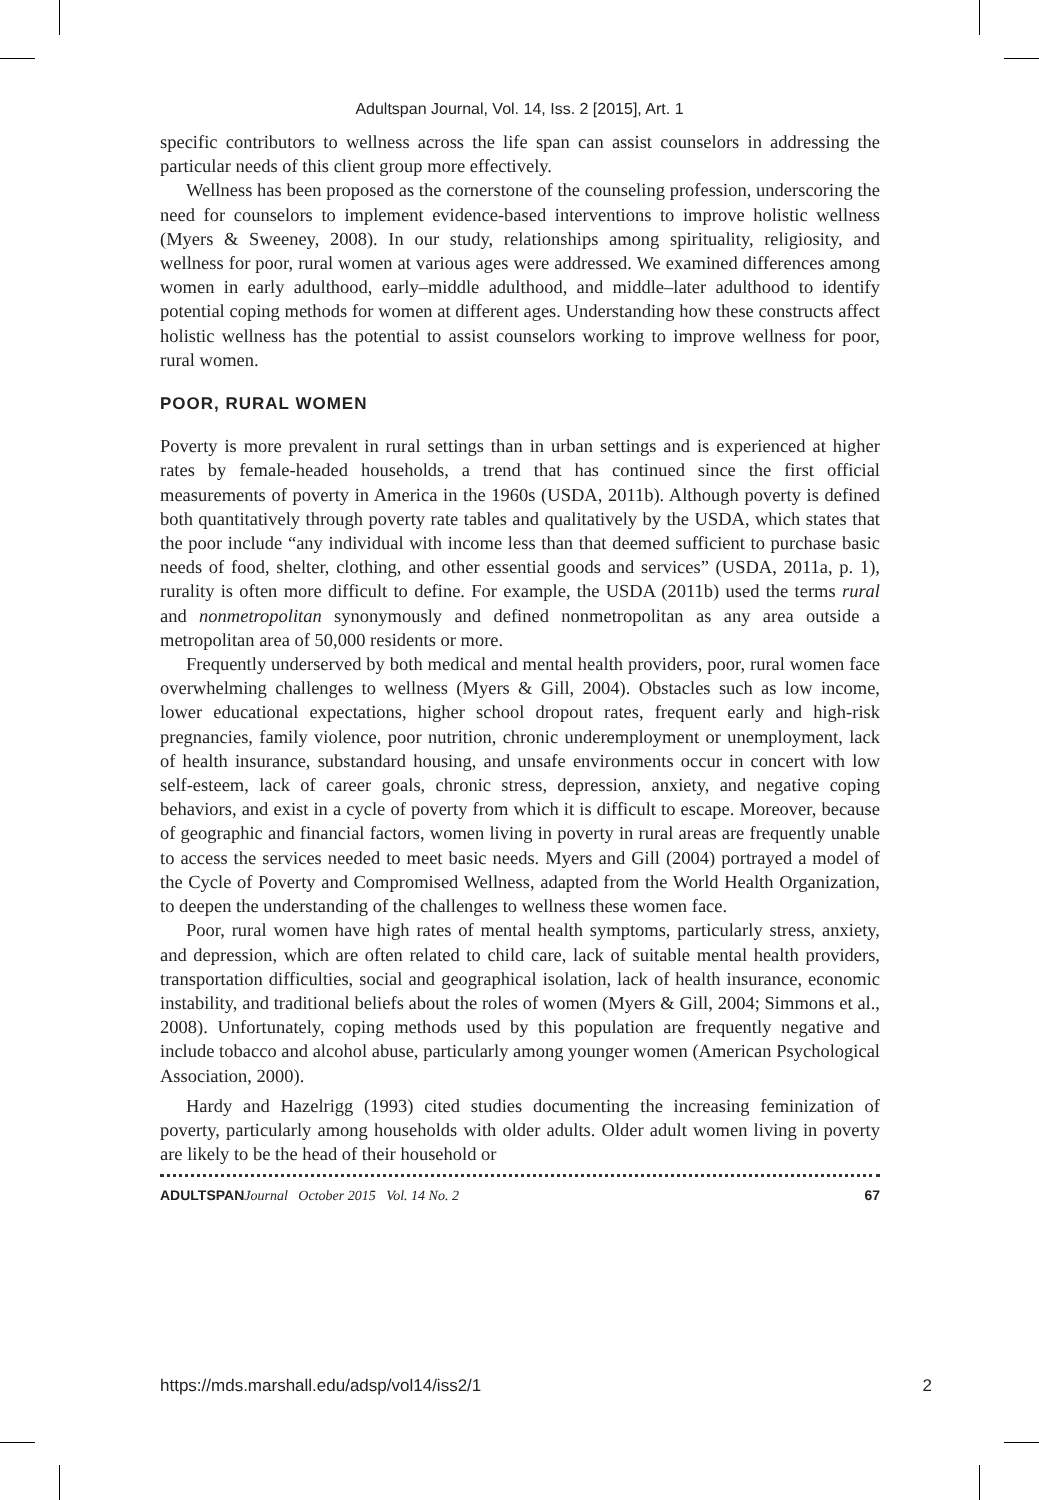Adultspan Journal, Vol. 14, Iss. 2 [2015], Art. 1
specific contributors to wellness across the life span can assist counselors in addressing the particular needs of this client group more effectively.
Wellness has been proposed as the cornerstone of the counseling profession, underscoring the need for counselors to implement evidence-based interventions to improve holistic wellness (Myers & Sweeney, 2008). In our study, relationships among spirituality, religiosity, and wellness for poor, rural women at various ages were addressed. We examined differences among women in early adulthood, early–middle adulthood, and middle–later adulthood to identify potential coping methods for women at different ages. Understanding how these constructs affect holistic wellness has the potential to assist counselors working to improve wellness for poor, rural women.
POOR, RURAL WOMEN
Poverty is more prevalent in rural settings than in urban settings and is experienced at higher rates by female-headed households, a trend that has continued since the first official measurements of poverty in America in the 1960s (USDA, 2011b). Although poverty is defined both quantitatively through poverty rate tables and qualitatively by the USDA, which states that the poor include “any individual with income less than that deemed sufficient to purchase basic needs of food, shelter, clothing, and other essential goods and services” (USDA, 2011a, p. 1), rurality is often more difficult to define. For example, the USDA (2011b) used the terms rural and nonmetropolitan synonymously and defined nonmetropolitan as any area outside a metropolitan area of 50,000 residents or more.
Frequently underserved by both medical and mental health providers, poor, rural women face overwhelming challenges to wellness (Myers & Gill, 2004). Obstacles such as low income, lower educational expectations, higher school dropout rates, frequent early and high-risk pregnancies, family violence, poor nutrition, chronic underemployment or unemployment, lack of health insurance, substandard housing, and unsafe environments occur in concert with low self-esteem, lack of career goals, chronic stress, depression, anxiety, and negative coping behaviors, and exist in a cycle of poverty from which it is difficult to escape. Moreover, because of geographic and financial factors, women living in poverty in rural areas are frequently unable to access the services needed to meet basic needs. Myers and Gill (2004) portrayed a model of the Cycle of Poverty and Compromised Wellness, adapted from the World Health Organization, to deepen the understanding of the challenges to wellness these women face.
Poor, rural women have high rates of mental health symptoms, particularly stress, anxiety, and depression, which are often related to child care, lack of suitable mental health providers, transportation difficulties, social and geographical isolation, lack of health insurance, economic instability, and traditional beliefs about the roles of women (Myers & Gill, 2004; Simmons et al., 2008). Unfortunately, coping methods used by this population are frequently negative and include tobacco and alcohol abuse, particularly among younger women (American Psychological Association, 2000).
Hardy and Hazelrigg (1993) cited studies documenting the increasing feminization of poverty, particularly among households with older adults. Older adult women living in poverty are likely to be the head of their household or
ADULTSPANJournal October 2015 Vol. 14 No. 2 67
https://mds.marshall.edu/adsp/vol14/iss2/1 2